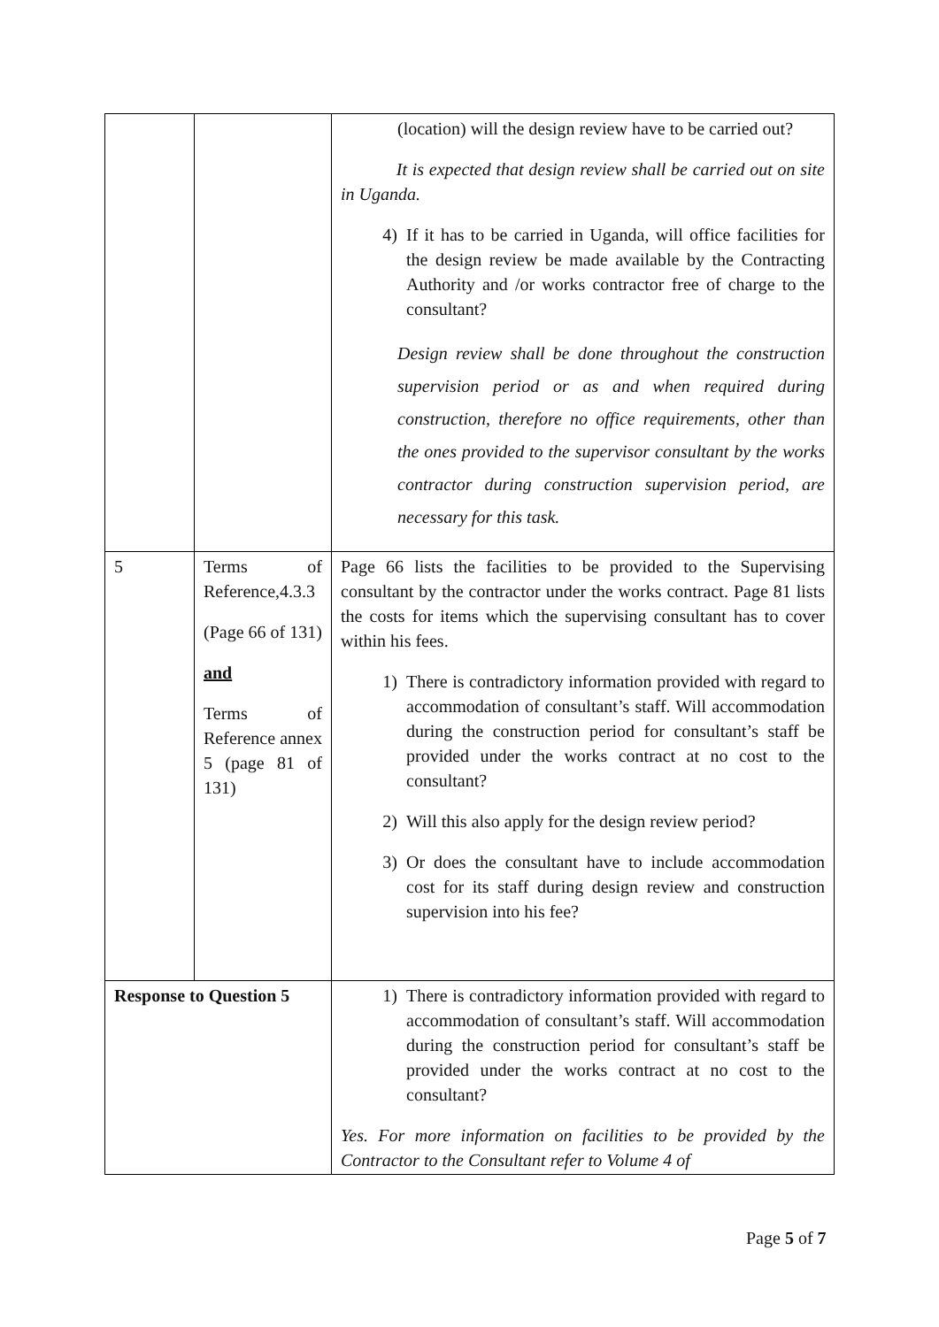| | | (location) will the design review have to be carried out? It is expected that design review shall be carried out on site in Uganda. 4) If it has to be carried in Uganda, will office facilities for the design review be made available by the Contracting Authority and /or works contractor free of charge to the consultant? Design review shall be done throughout the construction supervision period or as and when required during construction, therefore no office requirements, other than the ones provided to the supervisor consultant by the works contractor during construction supervision period, are necessary for this task. |
| 5 | Terms of Reference,4.3.3 (Page 66 of 131) and Terms of Reference annex 5 (page 81 of 131) | Page 66 lists the facilities to be provided to the Supervising consultant by the contractor under the works contract. Page 81 lists the costs for items which the supervising consultant has to cover within his fees. 1) There is contradictory information provided with regard to accommodation of consultant’s staff. Will accommodation during the construction period for consultant’s staff be provided under the works contract at no cost to the consultant? 2) Will this also apply for the design review period? 3) Or does the consultant have to include accommodation cost for its staff during design review and construction supervision into his fee? |
| Response to Question 5 | | 1) There is contradictory information provided with regard to accommodation of consultant’s staff. Will accommodation during the construction period for consultant’s staff be provided under the works contract at no cost to the consultant? Yes. For more information on facilities to be provided by the Contractor to the Consultant refer to Volume 4 of |
Page 5 of 7